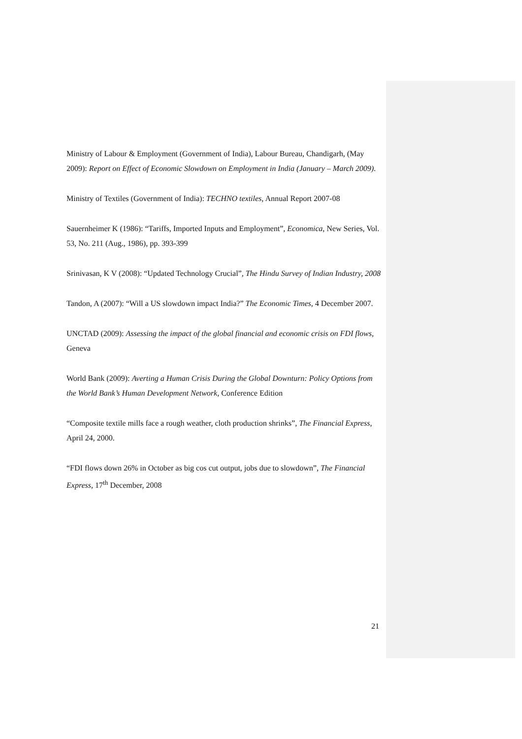Ministry of Labour & Employment (Government of India), Labour Bureau, Chandigarh, (May 2009): Report on Effect of Economic Slowdown on Employment in India (January – March 2009).
Ministry of Textiles (Government of India): TECHNO textiles, Annual Report 2007-08
Sauernheimer K (1986): “Tariffs, Imported Inputs and Employment”, Economica, New Series, Vol. 53, No. 211 (Aug., 1986), pp. 393-399
Srinivasan, K V (2008): “Updated Technology Crucial”, The Hindu Survey of Indian Industry, 2008
Tandon, A (2007): “Will a US slowdown impact India?” The Economic Times, 4 December 2007.
UNCTAD (2009): Assessing the impact of the global financial and economic crisis on FDI flows, Geneva
World Bank (2009): Averting a Human Crisis During the Global Downturn: Policy Options from the World Bank’s Human Development Network, Conference Edition
“Composite textile mills face a rough weather, cloth production shrinks”, The Financial Express, April 24, 2000.
“FDI flows down 26% in October as big cos cut output, jobs due to slowdown”, The Financial Express, 17<sup>th</sup> December, 2008
21